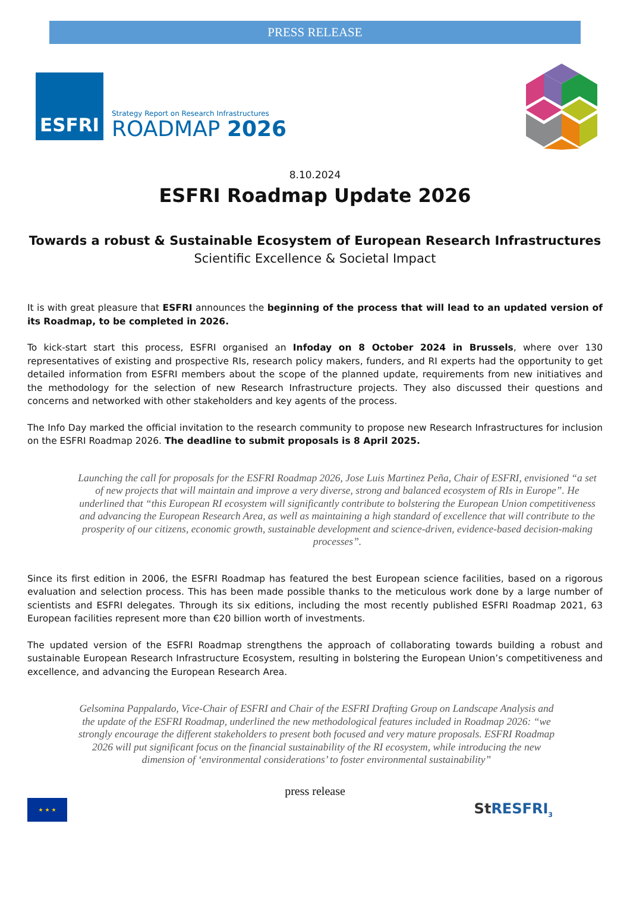PRESS RELEASE
ESFRI
Strategy Report on Research Infrastructures
ROADMAP 2026
8.10.2024
ESFRI Roadmap Update 2026
Towards a robust & Sustainable Ecosystem of European Research Infrastructures
Scientific Excellence & Societal Impact
It is with great pleasure that ESFRI announces the beginning of the process that will lead to an updated version of its Roadmap, to be completed in 2026.
To kick-start start this process, ESFRI organised an Infoday on 8 October 2024 in Brussels, where over 130 representatives of existing and prospective RIs, research policy makers, funders, and RI experts had the opportunity to get detailed information from ESFRI members about the scope of the planned update, requirements from new initiatives and the methodology for the selection of new Research Infrastructure projects. They also discussed their questions and concerns and networked with other stakeholders and key agents of the process.
The Info Day marked the official invitation to the research community to propose new Research Infrastructures for inclusion on the ESFRI Roadmap 2026. The deadline to submit proposals is 8 April 2025.
Launching the call for proposals for the ESFRI Roadmap 2026, Jose Luis Martinez Peña, Chair of ESFRI, envisioned “a set of new projects that will maintain and improve a very diverse, strong and balanced ecosystem of RIs in Europe”. He underlined that “this European RI ecosystem will significantly contribute to bolstering the European Union competitiveness and advancing the European Research Area, as well as maintaining a high standard of excellence that will contribute to the prosperity of our citizens, economic growth, sustainable development and science-driven, evidence-based decision-making processes”.
Since its first edition in 2006, the ESFRI Roadmap has featured the best European science facilities, based on a rigorous evaluation and selection process. This has been made possible thanks to the meticulous work done by a large number of scientists and ESFRI delegates. Through its six editions, including the most recently published ESFRI Roadmap 2021, 63 European facilities represent more than €20 billion worth of investments.
The updated version of the ESFRI Roadmap strengthens the approach of collaborating towards building a robust and sustainable European Research Infrastructure Ecosystem, resulting in bolstering the European Union’s competitiveness and excellence, and advancing the European Research Area.
Gelsomina Pappalardo, Vice-Chair of ESFRI and Chair of the ESFRI Drafting Group on Landscape Analysis and the update of the ESFRI Roadmap, underlined the new methodological features included in Roadmap 2026: “we strongly encourage the different stakeholders to present both focused and very mature proposals. ESFRI Roadmap 2026 will put significant focus on the financial sustainability of the RI ecosystem, while introducing the new dimension of ‘environmental considerations’ to foster environmental sustainability”
press release
★ ★ ★
StRESFRI<sub>3</sub>